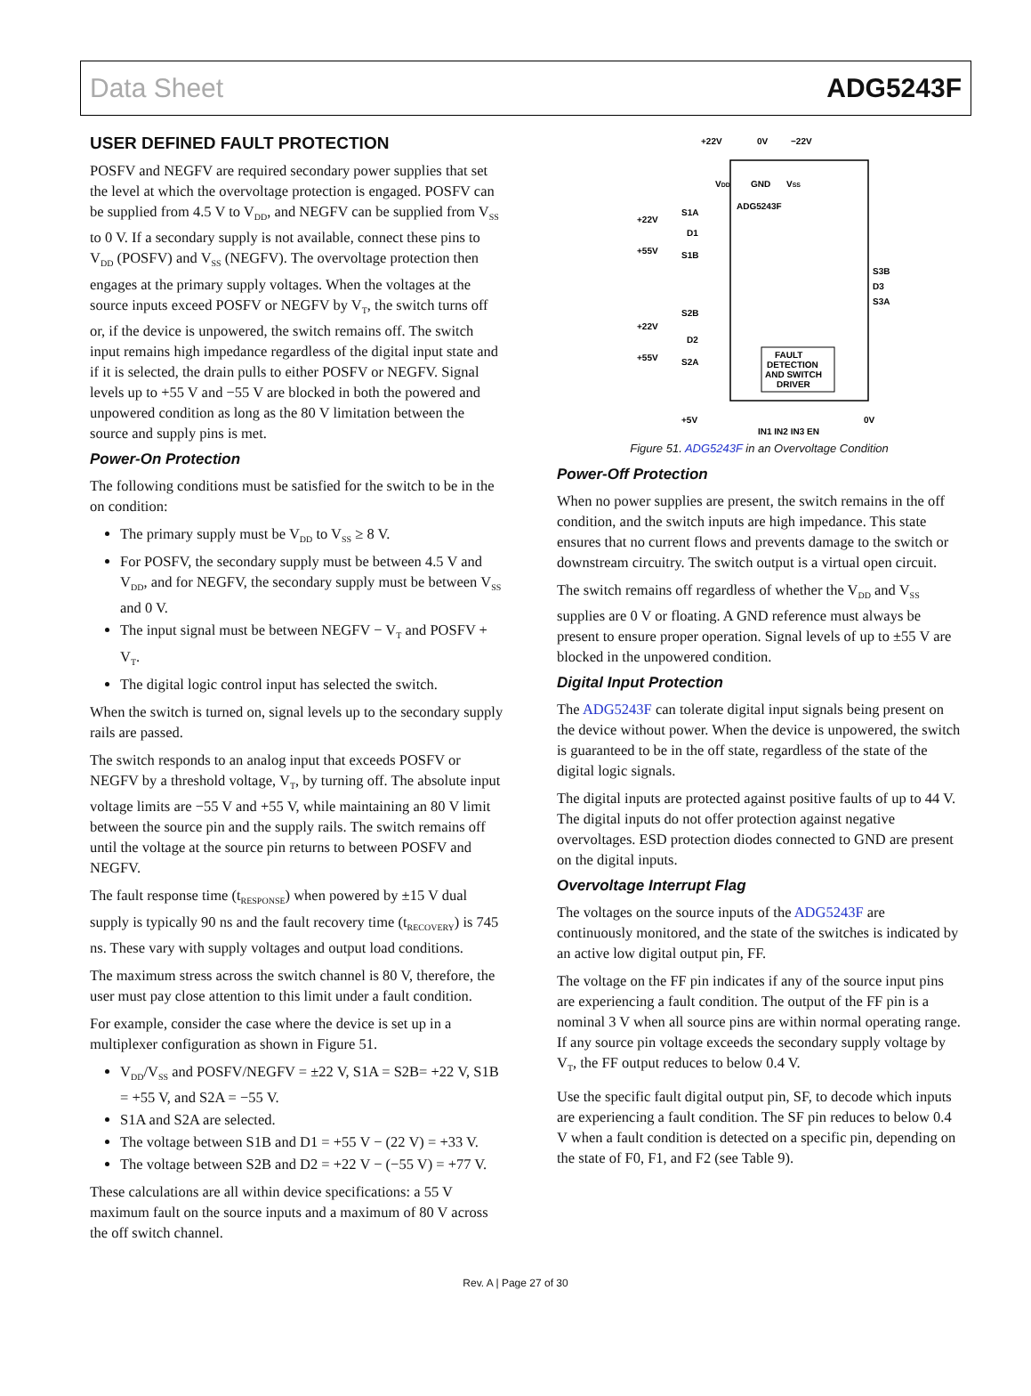Data Sheet ADG5243F
USER DEFINED FAULT PROTECTION
POSFV and NEGFV are required secondary power supplies that set the level at which the overvoltage protection is engaged. POSFV can be supplied from 4.5 V to V<sub>DD</sub>, and NEGFV can be supplied from V<sub>SS</sub> to 0 V. If a secondary supply is not available, connect these pins to V<sub>DD</sub> (POSFV) and V<sub>SS</sub> (NEGFV). The overvoltage protection then engages at the primary supply voltages. When the voltages at the source inputs exceed POSFV or NEGFV by V<sub>T</sub>, the switch turns off or, if the device is unpowered, the switch remains off. The switch input remains high impedance regardless of the digital input state and if it is selected, the drain pulls to either POSFV or NEGFV. Signal levels up to +55 V and −55 V are blocked in both the powered and unpowered condition as long as the 80 V limitation between the source and supply pins is met.
Power-On Protection
The following conditions must be satisfied for the switch to be in the on condition:
The primary supply must be V<sub>DD</sub> to V<sub>SS</sub> ≥ 8 V.
For POSFV, the secondary supply must be between 4.5 V and V<sub>DD</sub>, and for NEGFV, the secondary supply must be between V<sub>SS</sub> and 0 V.
The input signal must be between NEGFV − V<sub>T</sub> and POSFV + V<sub>T</sub>.
The digital logic control input has selected the switch.
When the switch is turned on, signal levels up to the secondary supply rails are passed.
The switch responds to an analog input that exceeds POSFV or NEGFV by a threshold voltage, V<sub>T</sub>, by turning off. The absolute input voltage limits are −55 V and +55 V, while maintaining an 80 V limit between the source pin and the supply rails. The switch remains off until the voltage at the source pin returns to between POSFV and NEGFV.
The fault response time (t<sub>RESPONSE</sub>) when powered by ±15 V dual supply is typically 90 ns and the fault recovery time (t<sub>RECOVERY</sub>) is 745 ns. These vary with supply voltages and output load conditions.
The maximum stress across the switch channel is 80 V, therefore, the user must pay close attention to this limit under a fault condition.
For example, consider the case where the device is set up in a multiplexer configuration as shown in Figure 51.
V<sub>DD</sub>/V<sub>SS</sub> and POSFV/NEGFV = ±22 V, S1A = S2B= +22 V, S1B = +55 V, and S2A = −55 V.
S1A and S2A are selected.
The voltage between S1B and D1 = +55 V − (22 V) = +33 V.
The voltage between S2B and D2 = +22 V − (−55 V) = +77 V.
These calculations are all within device specifications: a 55 V maximum fault on the source inputs and a maximum of 80 V across the off switch channel.
+22V
0V
−22V
VDD
GND
VSS
ADG5243F
+22V
S1A
D1
+55V
S1B
S3B
D3
S3A
+22V
S2B
D2
+55V
S2A
FAULT
DETECTION
AND SWITCH
DRIVER
+5V
0V
IN1 IN2 IN3 EN
Figure 51. ADG5243F in an Overvoltage Condition
Power-Off Protection
When no power supplies are present, the switch remains in the off condition, and the switch inputs are high impedance. This state ensures that no current flows and prevents damage to the switch or downstream circuitry. The switch output is a virtual open circuit.
The switch remains off regardless of whether the V<sub>DD</sub> and V<sub>SS</sub> supplies are 0 V or floating. A GND reference must always be present to ensure proper operation. Signal levels of up to ±55 V are blocked in the unpowered condition.
Digital Input Protection
The ADG5243F can tolerate digital input signals being present on the device without power. When the device is unpowered, the switch is guaranteed to be in the off state, regardless of the state of the digital logic signals.
The digital inputs are protected against positive faults of up to 44 V. The digital inputs do not offer protection against negative overvoltages. ESD protection diodes connected to GND are present on the digital inputs.
Overvoltage Interrupt Flag
The voltages on the source inputs of the ADG5243F are continuously monitored, and the state of the switches is indicated by an active low digital output pin, FF.
The voltage on the FF pin indicates if any of the source input pins are experiencing a fault condition. The output of the FF pin is a nominal 3 V when all source pins are within normal operating range. If any source pin voltage exceeds the secondary supply voltage by V<sub>T</sub>, the FF output reduces to below 0.4 V.
Use the specific fault digital output pin, SF, to decode which inputs are experiencing a fault condition. The SF pin reduces to below 0.4 V when a fault condition is detected on a specific pin, depending on the state of F0, F1, and F2 (see Table 9).
Rev. A | Page 27 of 30